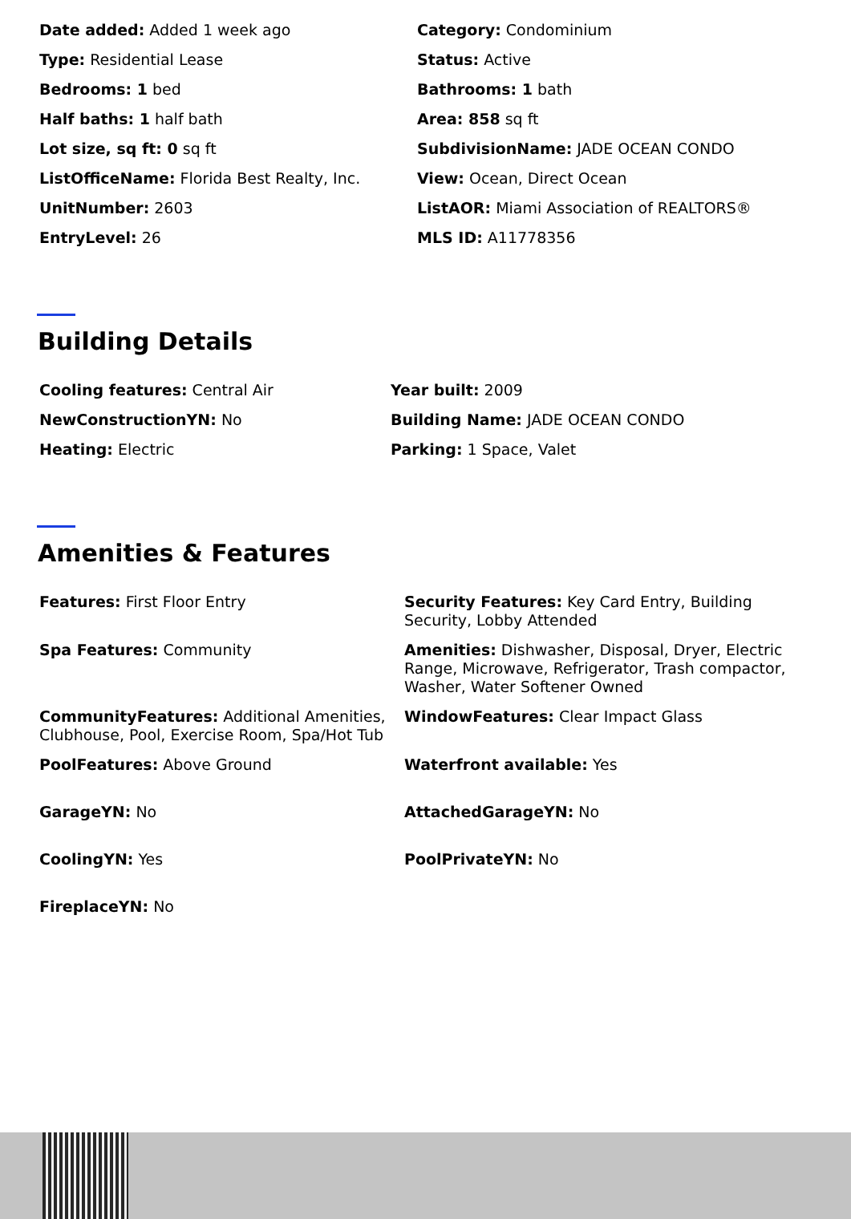Date added: Added 1 week ago
Category: Condominium
Type: Residential Lease
Status: Active
Bedrooms: 1 bed
Bathrooms: 1 bath
Half baths: 1 half bath
Area: 858 sq ft
Lot size, sq ft: 0 sq ft
SubdivisionName: JADE OCEAN CONDO
ListOfficeName: Florida Best Realty, Inc.
View: Ocean, Direct Ocean
UnitNumber: 2603
ListAOR: Miami Association of REALTORS®
EntryLevel: 26
MLS ID: A11778356
Building Details
Cooling features: Central Air
Year built: 2009
NewConstructionYN: No
Building Name: JADE OCEAN CONDO
Heating: Electric
Parking: 1 Space, Valet
Amenities & Features
Features: First Floor Entry
Security Features: Key Card Entry, Building Security, Lobby Attended
Spa Features: Community
Amenities: Dishwasher, Disposal, Dryer, Electric Range, Microwave, Refrigerator, Trash compactor, Washer, Water Softener Owned
CommunityFeatures: Additional Amenities, Clubhouse, Pool, Exercise Room, Spa/Hot Tub
WindowFeatures: Clear Impact Glass
PoolFeatures: Above Ground
Waterfront available: Yes
GarageYN: No
AttachedGarageYN: No
CoolingYN: Yes
PoolPrivateYN: No
FireplaceYN: No